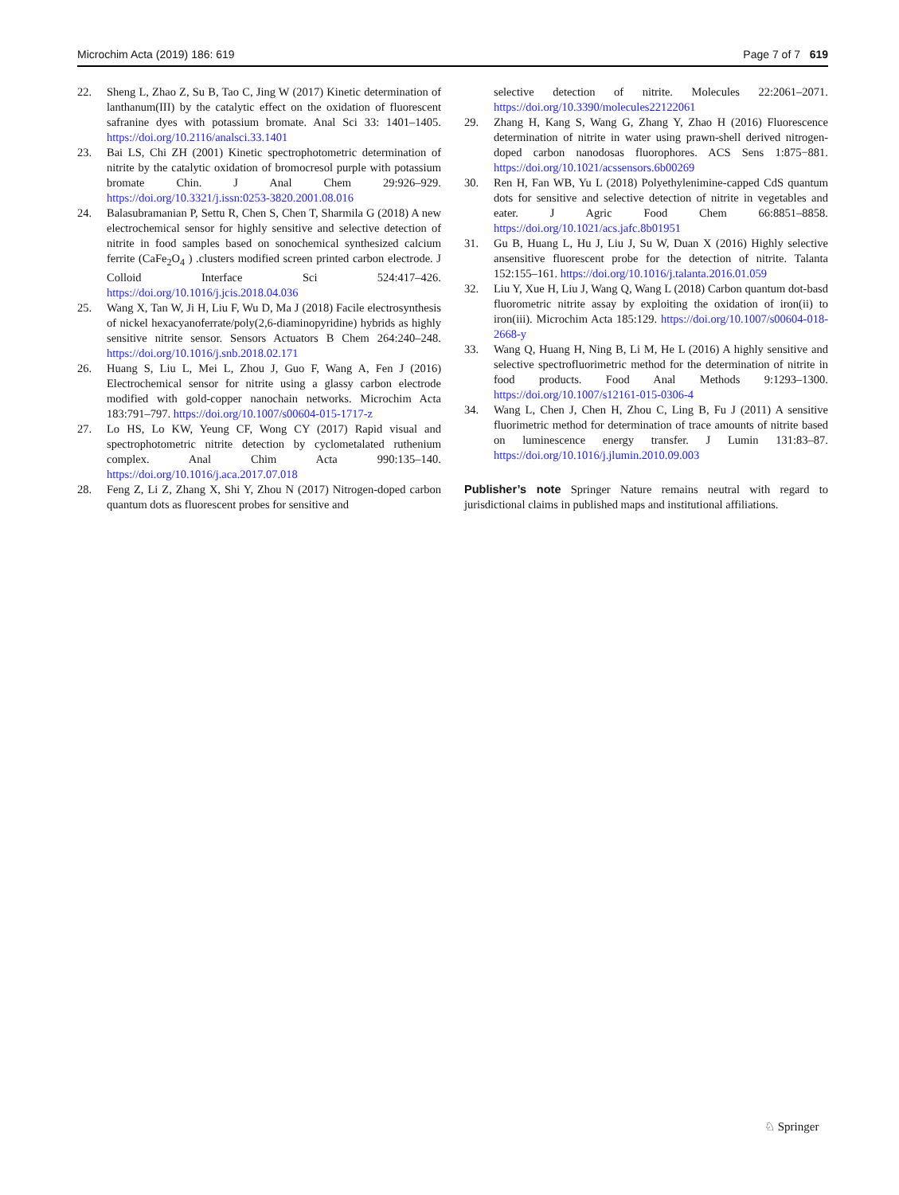Microchim Acta (2019) 186: 619 Page 7 of 7 619
22. Sheng L, Zhao Z, Su B, Tao C, Jing W (2017) Kinetic determination of lanthanum(III) by the catalytic effect on the oxidation of fluorescent safranine dyes with potassium bromate. Anal Sci 33: 1401–1405. https://doi.org/10.2116/analsci.33.1401
23. Bai LS, Chi ZH (2001) Kinetic spectrophotometric determination of nitrite by the catalytic oxidation of bromocresol purple with potassium bromate Chin. J Anal Chem 29:926–929. https://doi.org/10.3321/j.issn:0253-3820.2001.08.016
24. Balasubramanian P, Settu R, Chen S, Chen T, Sharmila G (2018) A new electrochemical sensor for highly sensitive and selective detection of nitrite in food samples based on sonochemical synthesized calcium ferrite (CaFe<sub>2</sub>O<sub>4</sub> ) .clusters modified screen printed carbon electrode. J Colloid Interface Sci 524:417–426. https://doi.org/10.1016/j.jcis.2018.04.036
25. Wang X, Tan W, Ji H, Liu F, Wu D, Ma J (2018) Facile electrosynthesis of nickel hexacyanoferrate/poly(2,6-diaminopyridine) hybrids as highly sensitive nitrite sensor. Sensors Actuators B Chem 264:240–248. https://doi.org/10.1016/j.snb.2018.02.171
26. Huang S, Liu L, Mei L, Zhou J, Guo F, Wang A, Fen J (2016) Electrochemical sensor for nitrite using a glassy carbon electrode modified with gold-copper nanochain networks. Microchim Acta 183:791–797. https://doi.org/10.1007/s00604-015-1717-z
27. Lo HS, Lo KW, Yeung CF, Wong CY (2017) Rapid visual and spectrophotometric nitrite detection by cyclometalated ruthenium complex. Anal Chim Acta 990:135–140. https://doi.org/10.1016/j.aca.2017.07.018
28. Feng Z, Li Z, Zhang X, Shi Y, Zhou N (2017) Nitrogen-doped carbon quantum dots as fluorescent probes for sensitive and
selective detection of nitrite. Molecules 22:2061–2071. https://doi.org/10.3390/molecules22122061
29. Zhang H, Kang S, Wang G, Zhang Y, Zhao H (2016) Fluorescence determination of nitrite in water using prawn-shell derived nitrogen-doped carbon nanodosas fluorophores. ACS Sens 1:875−881. https://doi.org/10.1021/acssensors.6b00269
30. Ren H, Fan WB, Yu L (2018) Polyethylenimine-capped CdS quantum dots for sensitive and selective detection of nitrite in vegetables and eater. J Agric Food Chem 66:8851–8858. https://doi.org/10.1021/acs.jafc.8b01951
31. Gu B, Huang L, Hu J, Liu J, Su W, Duan X (2016) Highly selective ansensitive fluorescent probe for the detection of nitrite. Talanta 152:155–161. https://doi.org/10.1016/j.talanta.2016.01.059
32. Liu Y, Xue H, Liu J, Wang Q, Wang L (2018) Carbon quantum dot-basd fluorometric nitrite assay by exploiting the oxidation of iron(ii) to iron(iii). Microchim Acta 185:129. https://doi.org/10.1007/s00604-018-2668-y
33. Wang Q, Huang H, Ning B, Li M, He L (2016) A highly sensitive and selective spectrofluorimetric method for the determination of nitrite in food products. Food Anal Methods 9:1293–1300. https://doi.org/10.1007/s12161-015-0306-4
34. Wang L, Chen J, Chen H, Zhou C, Ling B, Fu J (2011) A sensitive fluorimetric method for determination of trace amounts of nitrite based on luminescence energy transfer. J Lumin 131:83–87. https://doi.org/10.1016/j.jlumin.2010.09.003
Publisher’s note Springer Nature remains neutral with regard to jurisdictional claims in published maps and institutional affiliations.
♘ Springer